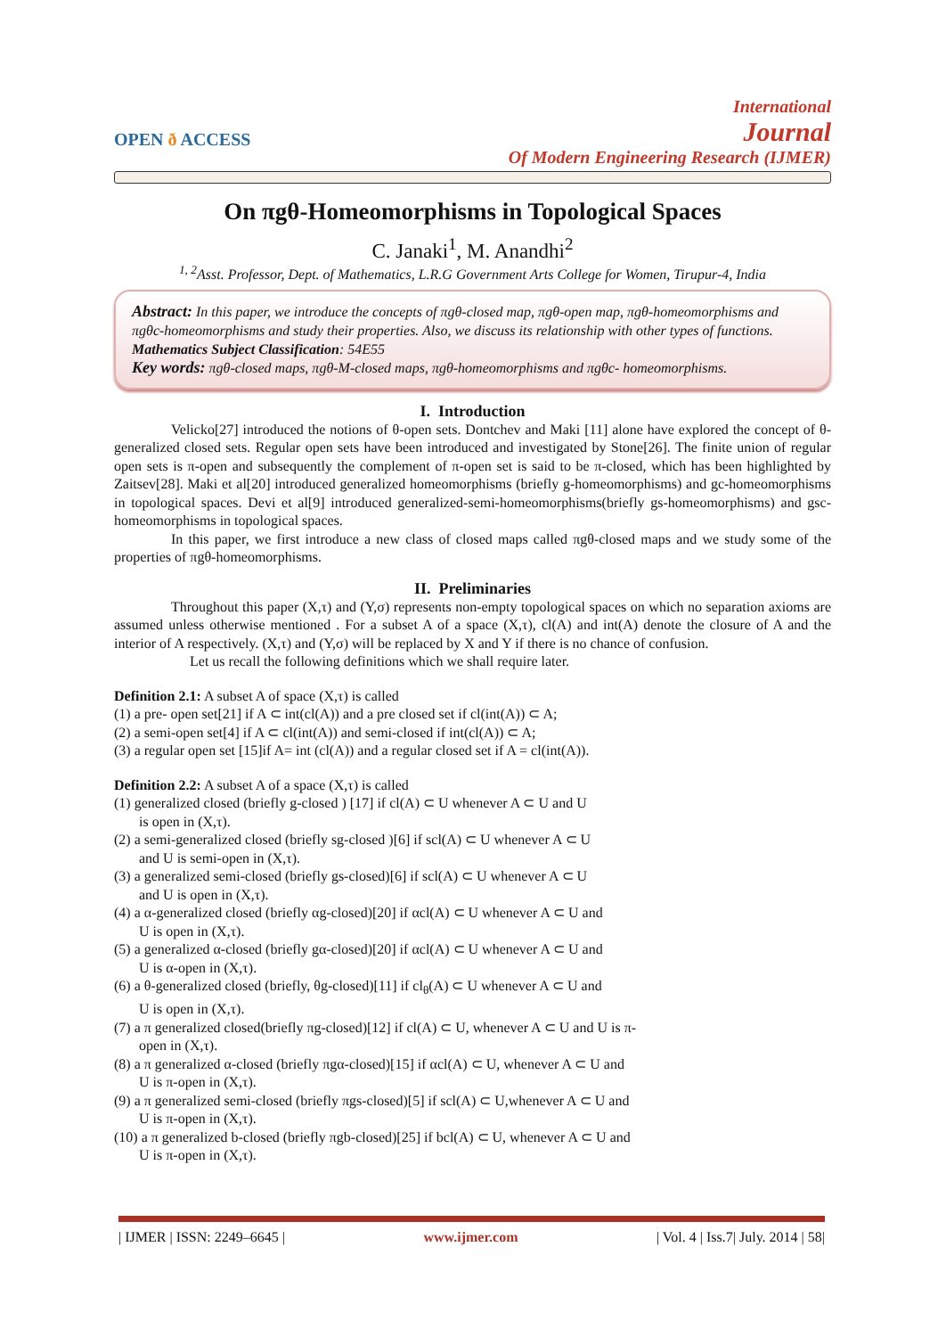OPEN ð ACCESS
International
Journal
Of Modern Engineering Research (IJMER)
On πgθ-Homeomorphisms in Topological Spaces
C. Janaki<sup>1</sup>, M. Anandhi<sup>2</sup>
<sup>1, 2</sup>Asst. Professor, Dept. of Mathematics, L.R.G Government Arts College for Women, Tirupur-4, India
Abstract: In this paper, we introduce the concepts of πgθ-closed map, πgθ-open map, πgθ-homeomorphisms and πgθc-homeomorphisms and study their properties. Also, we discuss its relationship with other types of functions.
Mathematics Subject Classification: 54E55
Key words: πgθ-closed maps, πgθ-M-closed maps, πgθ-homeomorphisms and πgθc- homeomorphisms.
I. Introduction
Velicko[27] introduced the notions of θ-open sets. Dontchev and Maki [11] alone have explored the concept of θ-generalized closed sets. Regular open sets have been introduced and investigated by Stone[26]. The finite union of regular open sets is π-open and subsequently the complement of π-open set is said to be π-closed, which has been highlighted by Zaitsev[28]. Maki et al[20] introduced generalized homeomorphisms (briefly g-homeomorphisms) and gc-homeomorphisms in topological spaces. Devi et al[9] introduced generalized-semi-homeomorphisms(briefly gs-homeomorphisms) and gsc-homeomorphisms in topological spaces.
In this paper, we first introduce a new class of closed maps called πgθ-closed maps and we study some of the properties of πgθ-homeomorphisms.
II. Preliminaries
Throughout this paper (X,τ) and (Y,σ) represents non-empty topological spaces on which no separation axioms are assumed unless otherwise mentioned . For a subset A of a space (X,τ), cl(A) and int(A) denote the closure of A and the interior of A respectively. (X,τ) and (Y,σ) will be replaced by X and Y if there is no chance of confusion.
Let us recall the following definitions which we shall require later.
Definition 2.1: A subset A of space (X,τ) is called
(1) a pre- open set[21] if A ⊂ int(cl(A)) and a pre closed set if cl(int(A)) ⊂ A;
(2) a semi-open set[4] if A ⊂ cl(int(A)) and semi-closed if int(cl(A)) ⊂ A;
(3) a regular open set [15]if A= int (cl(A)) and a regular closed set if A = cl(int(A)).
Definition 2.2: A subset A of a space (X,τ) is called
(1) generalized closed (briefly g-closed ) [17] if cl(A) ⊂ U whenever A ⊂ U and U
is open in (X,τ).
(2) a semi-generalized closed (briefly sg-closed )[6] if scl(A) ⊂ U whenever A ⊂ U
and U is semi-open in (X,τ).
(3) a generalized semi-closed (briefly gs-closed)[6] if scl(A) ⊂ U whenever A ⊂ U
and U is open in (X,τ).
(4) a α-generalized closed (briefly αg-closed)[20] if αcl(A) ⊂ U whenever A ⊂ U and
U is open in (X,τ).
(5) a generalized α-closed (briefly gα-closed)[20] if αcl(A) ⊂ U whenever A ⊂ U and
U is α-open in (X,τ).
(6) a θ-generalized closed (briefly, θg-closed)[11] if cl<sub>θ</sub>(A) ⊂ U whenever A ⊂ U and
U is open in (X,τ).
(7) a π generalized closed(briefly πg-closed)[12] if cl(A) ⊂ U, whenever A ⊂ U and U is π-
open in (X,τ).
(8) a π generalized α-closed (briefly πgα-closed)[15] if αcl(A) ⊂ U, whenever A ⊂ U and
U is π-open in (X,τ).
(9) a π generalized semi-closed (briefly πgs-closed)[5] if scl(A) ⊂ U,whenever A ⊂ U and
U is π-open in (X,τ).
(10) a π generalized b-closed (briefly πgb-closed)[25] if bcl(A) ⊂ U, whenever A ⊂ U and
U is π-open in (X,τ).
| IJMER | ISSN: 2249–6645 | www.ijmer.com | Vol. 4 | Iss.7| July. 2014 | 58|